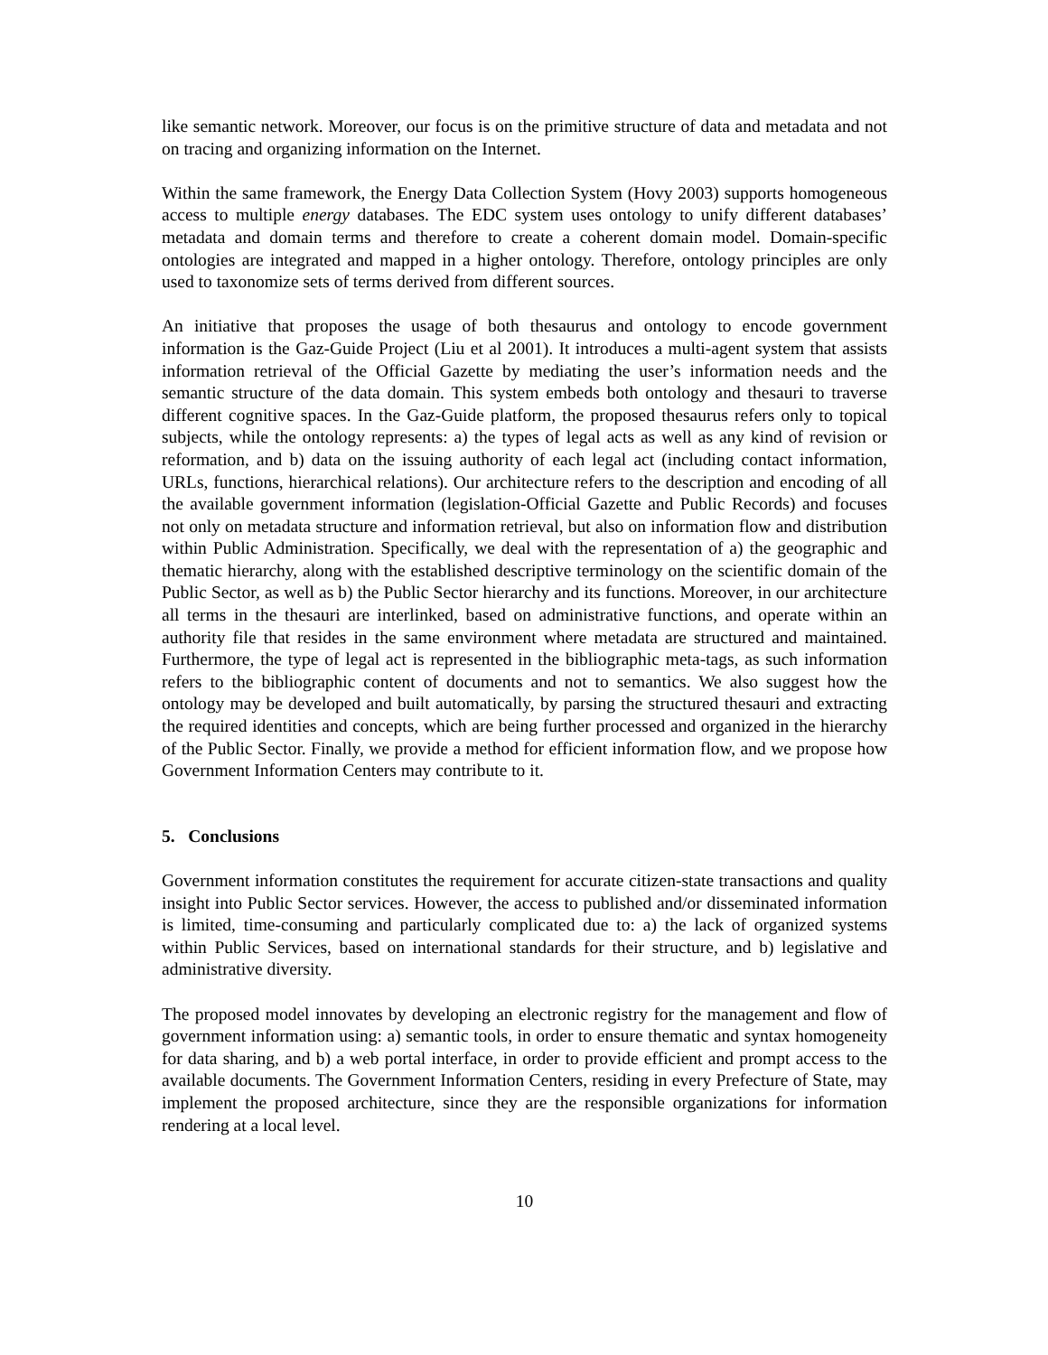like semantic network. Moreover, our focus is on the primitive structure of data and metadata and not on tracing and organizing information on the Internet.
Within the same framework, the Energy Data Collection System (Hovy 2003) supports homogeneous access to multiple energy databases. The EDC system uses ontology to unify different databases’ metadata and domain terms and therefore to create a coherent domain model. Domain-specific ontologies are integrated and mapped in a higher ontology. Therefore, ontology principles are only used to taxonomize sets of terms derived from different sources.
An initiative that proposes the usage of both thesaurus and ontology to encode government information is the Gaz-Guide Project (Liu et al 2001). It introduces a multi-agent system that assists information retrieval of the Official Gazette by mediating the user’s information needs and the semantic structure of the data domain. This system embeds both ontology and thesauri to traverse different cognitive spaces. In the Gaz-Guide platform, the proposed thesaurus refers only to topical subjects, while the ontology represents: a) the types of legal acts as well as any kind of revision or reformation, and b) data on the issuing authority of each legal act (including contact information, URLs, functions, hierarchical relations). Our architecture refers to the description and encoding of all the available government information (legislation-Official Gazette and Public Records) and focuses not only on metadata structure and information retrieval, but also on information flow and distribution within Public Administration. Specifically, we deal with the representation of a) the geographic and thematic hierarchy, along with the established descriptive terminology on the scientific domain of the Public Sector, as well as b) the Public Sector hierarchy and its functions. Moreover, in our architecture all terms in the thesauri are interlinked, based on administrative functions, and operate within an authority file that resides in the same environment where metadata are structured and maintained. Furthermore, the type of legal act is represented in the bibliographic meta-tags, as such information refers to the bibliographic content of documents and not to semantics. We also suggest how the ontology may be developed and built automatically, by parsing the structured thesauri and extracting the required identities and concepts, which are being further processed and organized in the hierarchy of the Public Sector. Finally, we provide a method for efficient information flow, and we propose how Government Information Centers may contribute to it.
5. Conclusions
Government information constitutes the requirement for accurate citizen-state transactions and quality insight into Public Sector services. However, the access to published and/or disseminated information is limited, time-consuming and particularly complicated due to: a) the lack of organized systems within Public Services, based on international standards for their structure, and b) legislative and administrative diversity.
The proposed model innovates by developing an electronic registry for the management and flow of government information using: a) semantic tools, in order to ensure thematic and syntax homogeneity for data sharing, and b) a web portal interface, in order to provide efficient and prompt access to the available documents. The Government Information Centers, residing in every Prefecture of State, may implement the proposed architecture, since they are the responsible organizations for information rendering at a local level.
10